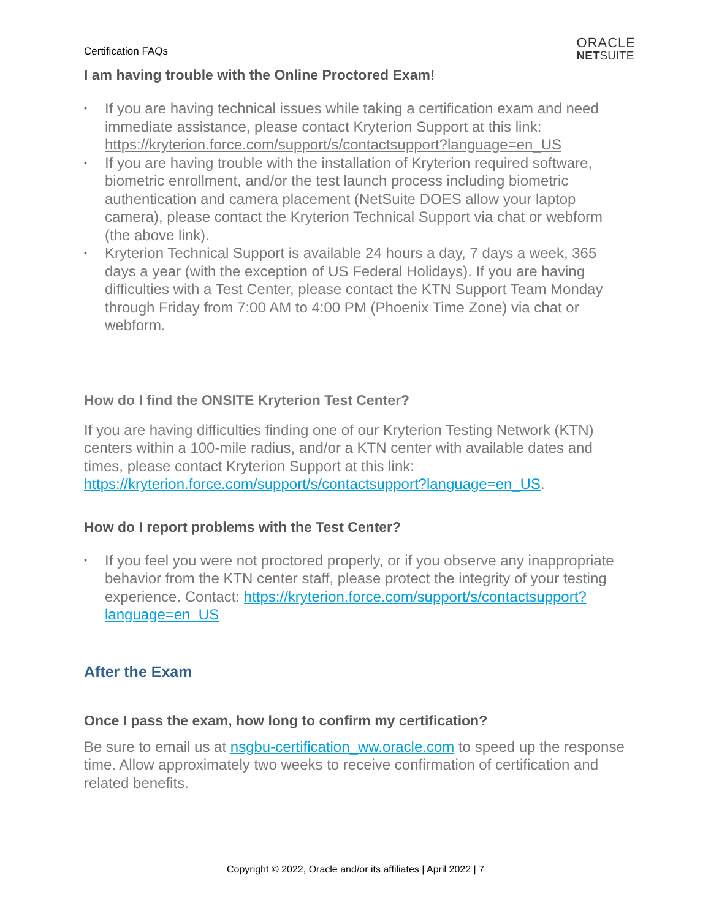Certification FAQs
ORACLE
NETSUITE
I am having trouble with the Online Proctored Exam!
▪ If you are having technical issues while taking a certification exam and need immediate assistance, please contact Kryterion Support at this link: https://kryterion.force.com/support/s/contactsupport?language=en_US
▪ If you are having trouble with the installation of Kryterion required software, biometric enrollment, and/or the test launch process including biometric authentication and camera placement (NetSuite DOES allow your laptop camera), please contact the Kryterion Technical Support via chat or webform (the above link).
▪ Kryterion Technical Support is available 24 hours a day, 7 days a week, 365 days a year (with the exception of US Federal Holidays). If you are having difficulties with a Test Center, please contact the KTN Support Team Monday through Friday from 7:00 AM to 4:00 PM (Phoenix Time Zone) via chat or webform.
How do I find the ONSITE Kryterion Test Center?
If you are having difficulties finding one of our Kryterion Testing Network (KTN) centers within a 100-mile radius, and/or a KTN center with available dates and times, please contact Kryterion Support at this link: https://kryterion.force.com/support/s/contactsupport?language=en_US.
How do I report problems with the Test Center?
▪ If you feel you were not proctored properly, or if you observe any inappropriate behavior from the KTN center staff, please protect the integrity of your testing experience. Contact: https://kryterion.force.com/support/s/contactsupport?language=en_US
After the Exam
Once I pass the exam, how long to confirm my certification?
Be sure to email us at nsgbu-certification_ww.oracle.com to speed up the response time. Allow approximately two weeks to receive confirmation of certification and related benefits.
Copyright © 2022, Oracle and/or its affiliates | April 2022 | 7